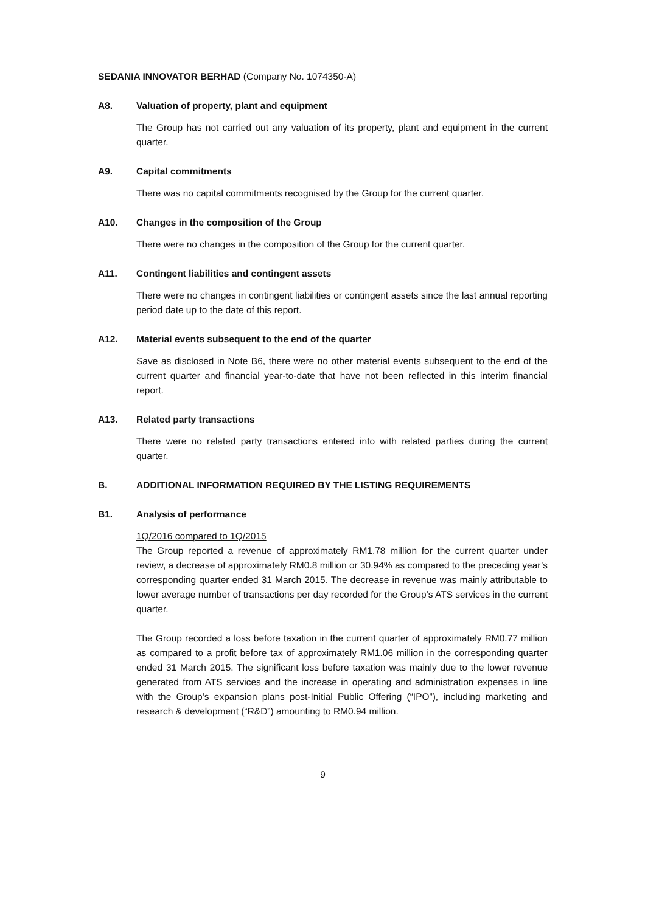SEDANIA INNOVATOR BERHAD (Company No. 1074350-A)
A8. Valuation of property, plant and equipment
The Group has not carried out any valuation of its property, plant and equipment in the current quarter.
A9. Capital commitments
There was no capital commitments recognised by the Group for the current quarter.
A10. Changes in the composition of the Group
There were no changes in the composition of the Group for the current quarter.
A11. Contingent liabilities and contingent assets
There were no changes in contingent liabilities or contingent assets since the last annual reporting period date up to the date of this report.
A12. Material events subsequent to the end of the quarter
Save as disclosed in Note B6, there were no other material events subsequent to the end of the current quarter and financial year-to-date that have not been reflected in this interim financial report.
A13. Related party transactions
There were no related party transactions entered into with related parties during the current quarter.
B. ADDITIONAL INFORMATION REQUIRED BY THE LISTING REQUIREMENTS
B1. Analysis of performance
1Q/2016 compared to 1Q/2015
The Group reported a revenue of approximately RM1.78 million for the current quarter under review, a decrease of approximately RM0.8 million or 30.94% as compared to the preceding year’s corresponding quarter ended 31 March 2015. The decrease in revenue was mainly attributable to lower average number of transactions per day recorded for the Group’s ATS services in the current quarter.
The Group recorded a loss before taxation in the current quarter of approximately RM0.77 million as compared to a profit before tax of approximately RM1.06 million in the corresponding quarter ended 31 March 2015. The significant loss before taxation was mainly due to the lower revenue generated from ATS services and the increase in operating and administration expenses in line with the Group’s expansion plans post-Initial Public Offering (“IPO”), including marketing and research & development (“R&D”) amounting to RM0.94 million.
9